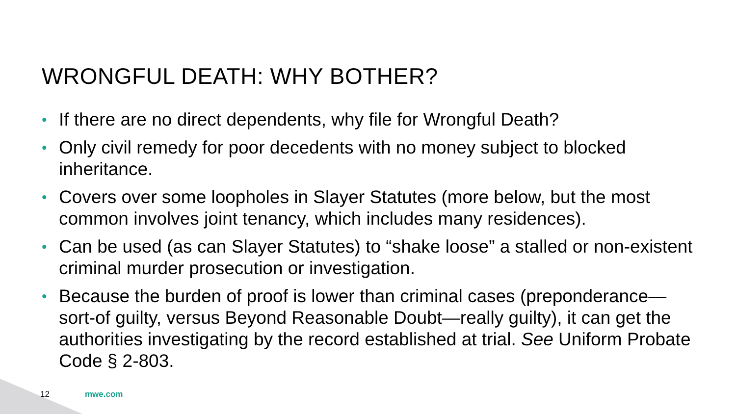WRONGFUL DEATH: WHY BOTHER?
• If there are no direct dependents, why file for Wrongful Death?
• Only civil remedy for poor decedents with no money subject to blocked inheritance.
• Covers over some loopholes in Slayer Statutes (more below, but the most common involves joint tenancy, which includes many residences).
• Can be used (as can Slayer Statutes) to “shake loose” a stalled or non-existent criminal murder prosecution or investigation.
• Because the burden of proof is lower than criminal cases (preponderance—sort-of guilty, versus Beyond Reasonable Doubt—really guilty), it can get the authorities investigating by the record established at trial. See Uniform Probate Code § 2-803.
12 mwe.com